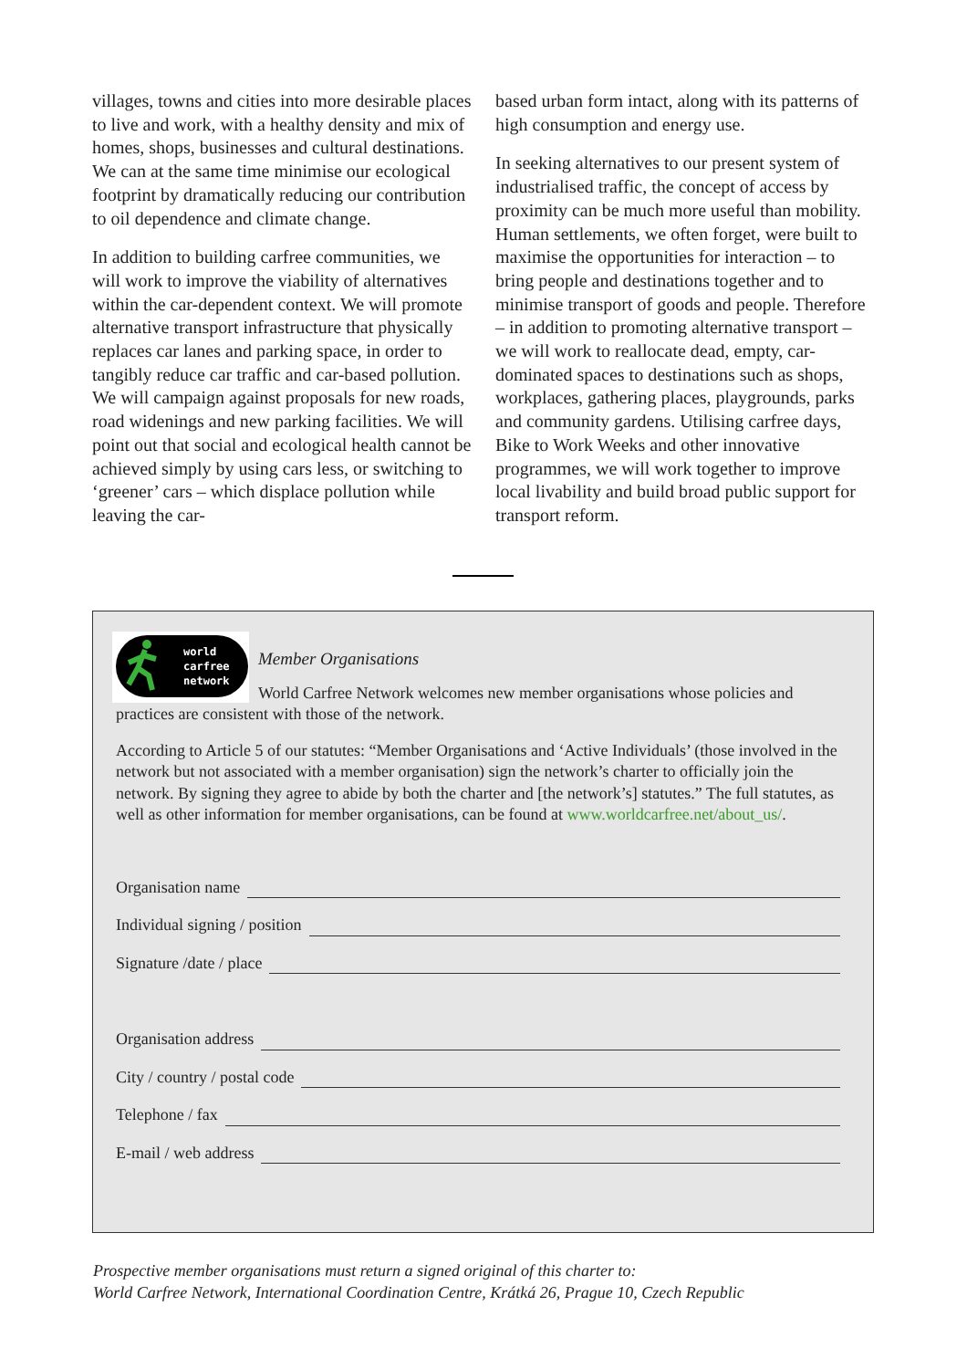villages, towns and cities into more desirable places to live and work, with a healthy density and mix of homes, shops, businesses and cultural destinations. We can at the same time minimise our ecological footprint by dramatically reducing our contribution to oil dependence and climate change.
In addition to building carfree communities, we will work to improve the viability of alternatives within the car-dependent context. We will promote alternative transport infrastructure that physically replaces car lanes and parking space, in order to tangibly reduce car traffic and car-based pollution. We will campaign against proposals for new roads, road widenings and new parking facilities. We will point out that social and ecological health cannot be achieved simply by using cars less, or switching to ‘greener’ cars – which displace pollution while leaving the car-
based urban form intact, along with its patterns of high consumption and energy use.
In seeking alternatives to our present system of industrialised traffic, the concept of access by proximity can be much more useful than mobility. Human settlements, we often forget, were built to maximise the opportunities for interaction – to bring people and destinations together and to minimise transport of goods and people. Therefore – in addition to promoting alternative transport – we will work to reallocate dead, empty, car-dominated spaces to destinations such as shops, workplaces, gathering places, playgrounds, parks and community gardens. Utilising carfree days, Bike to Work Weeks and other innovative programmes, we will work together to improve local livability and build broad public support for transport reform.
world
carfree
network
Member Organisations
World Carfree Network welcomes new member organisations whose policies and practices are consistent with those of the network.
According to Article 5 of our statutes: “Member Organisations and ‘Active Individuals’ (those involved in the network but not associated with a member organisation) sign the network’s charter to officially join the network. By signing they agree to abide by both the charter and [the network’s] statutes.” The full statutes, as well as other information for member organisations, can be found at www.worldcarfree.net/about_us/.
Organisation name
Individual signing / position
Signature /date / place
Organisation address
City / country / postal code
Telephone / fax
E-mail / web address
Prospective member organisations must return a signed original of this charter to:
World Carfree Network, International Coordination Centre, Krátká 26, Prague 10, Czech Republic